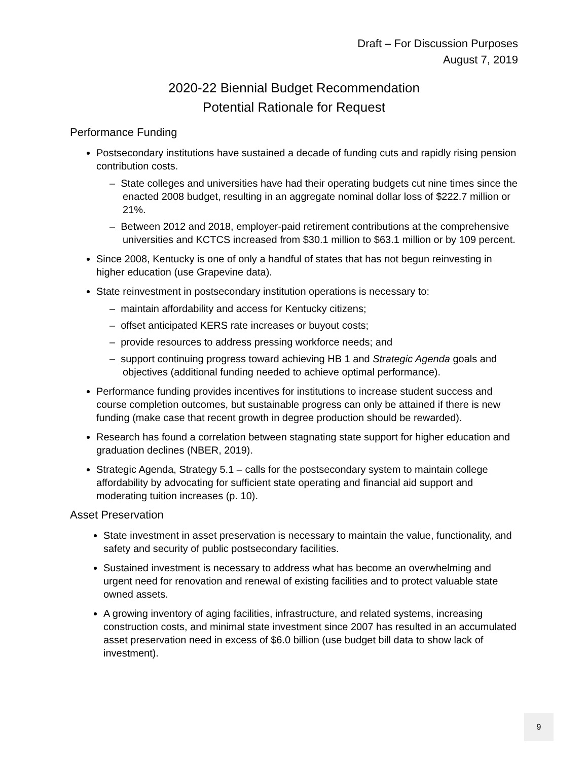Draft – For Discussion Purposes
August 7, 2019
2020-22 Biennial Budget Recommendation
Potential Rationale for Request
Performance Funding
Postsecondary institutions have sustained a decade of funding cuts and rapidly rising pension contribution costs.
– State colleges and universities have had their operating budgets cut nine times since the enacted 2008 budget, resulting in an aggregate nominal dollar loss of $222.7 million or 21%.
– Between 2012 and 2018, employer-paid retirement contributions at the comprehensive universities and KCTCS increased from $30.1 million to $63.1 million or by 109 percent.
Since 2008, Kentucky is one of only a handful of states that has not begun reinvesting in higher education (use Grapevine data).
State reinvestment in postsecondary institution operations is necessary to:
– maintain affordability and access for Kentucky citizens;
– offset anticipated KERS rate increases or buyout costs;
– provide resources to address pressing workforce needs; and
– support continuing progress toward achieving HB 1 and Strategic Agenda goals and objectives (additional funding needed to achieve optimal performance).
Performance funding provides incentives for institutions to increase student success and course completion outcomes, but sustainable progress can only be attained if there is new funding (make case that recent growth in degree production should be rewarded).
Research has found a correlation between stagnating state support for higher education and graduation declines (NBER, 2019).
Strategic Agenda, Strategy 5.1 – calls for the postsecondary system to maintain college affordability by advocating for sufficient state operating and financial aid support and moderating tuition increases (p. 10).
Asset Preservation
State investment in asset preservation is necessary to maintain the value, functionality, and safety and security of public postsecondary facilities.
Sustained investment is necessary to address what has become an overwhelming and urgent need for renovation and renewal of existing facilities and to protect valuable state owned assets.
A growing inventory of aging facilities, infrastructure, and related systems, increasing construction costs, and minimal state investment since 2007 has resulted in an accumulated asset preservation need in excess of $6.0 billion (use budget bill data to show lack of investment).
9